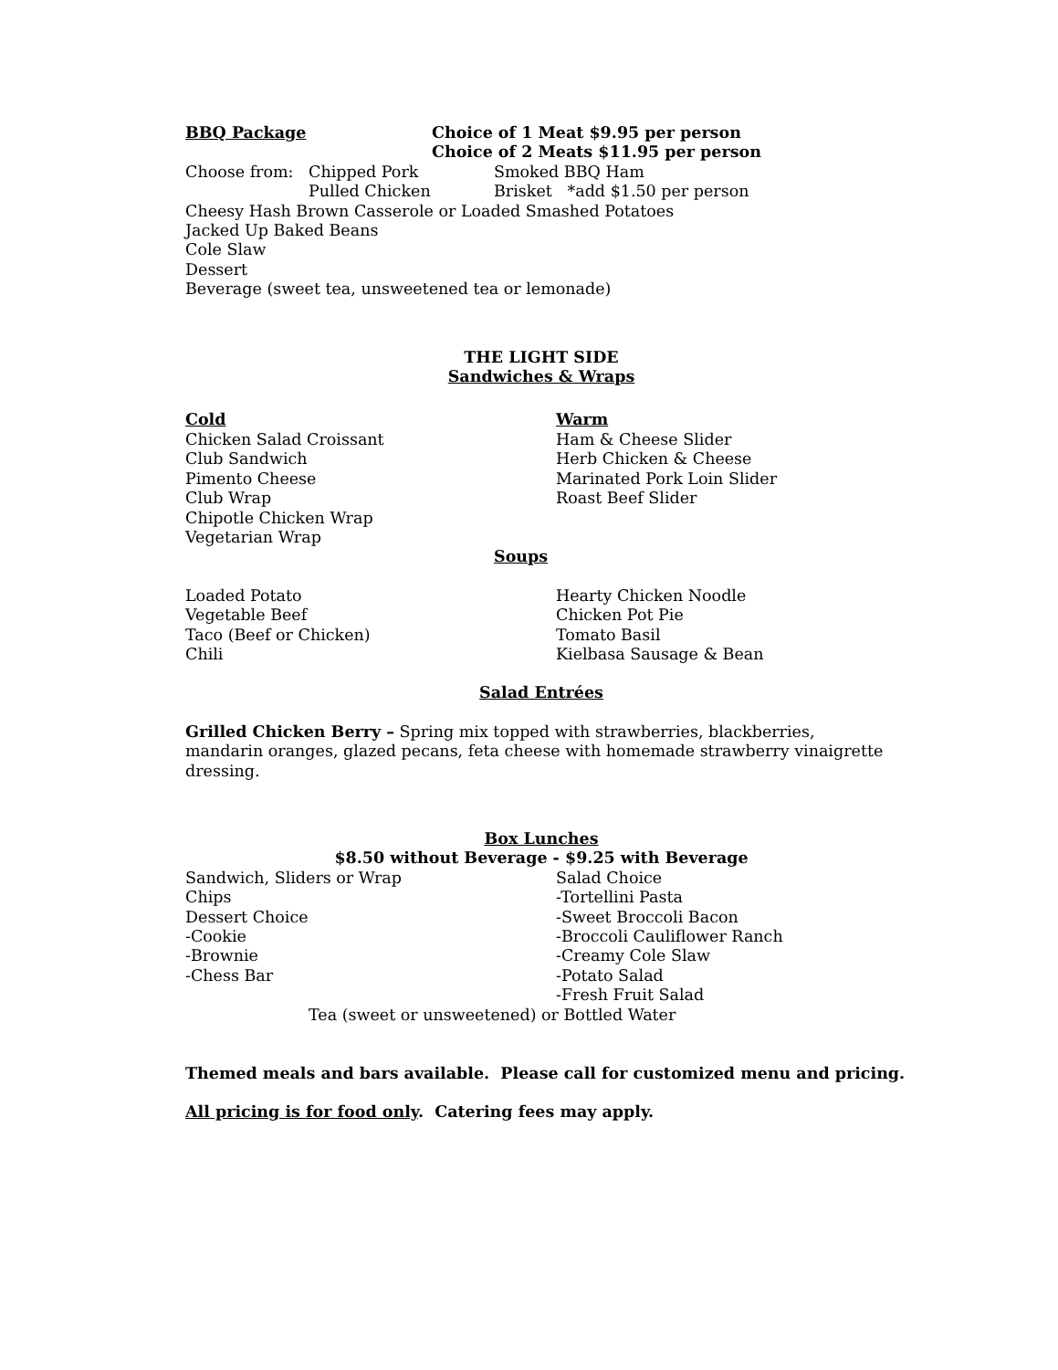BBQ Package Choice of 1 Meat $9.95 per person
Choice of 2 Meats $11.95 per person
Choose from: Chipped Pork
Pulled Chicken
Smoked BBQ Ham
Brisket *add $1.50 per person
Cheesy Hash Brown Casserole or Loaded Smashed Potatoes
Jacked Up Baked Beans
Cole Slaw
Dessert
Beverage (sweet tea, unsweetened tea or lemonade)
THE LIGHT SIDE
Sandwiches & Wraps
Cold
Chicken Salad Croissant
Club Sandwich
Pimento Cheese
Club Wrap
Chipotle Chicken Wrap
Vegetarian Wrap
Warm
Ham & Cheese Slider
Herb Chicken & Cheese
Marinated Pork Loin Slider
Roast Beef Slider
Soups
Loaded Potato
Vegetable Beef
Taco (Beef or Chicken)
Chili
Hearty Chicken Noodle
Chicken Pot Pie
Tomato Basil
Kielbasa Sausage & Bean
Salad Entrées
Grilled Chicken Berry – Spring mix topped with strawberries, blackberries, mandarin oranges, glazed pecans, feta cheese with homemade strawberry vinaigrette dressing.
Box Lunches
$8.50 without Beverage - $9.25 with Beverage
Sandwich, Sliders or Wrap
Chips
Dessert Choice
-Cookie
-Brownie
-Chess Bar
Salad Choice
-Tortellini Pasta
-Sweet Broccoli Bacon
-Broccoli Cauliflower Ranch
-Creamy Cole Slaw
-Potato Salad
-Fresh Fruit Salad
Tea (sweet or unsweetened) or Bottled Water
Themed meals and bars available. Please call for customized menu and pricing.
All pricing is for food only. Catering fees may apply.